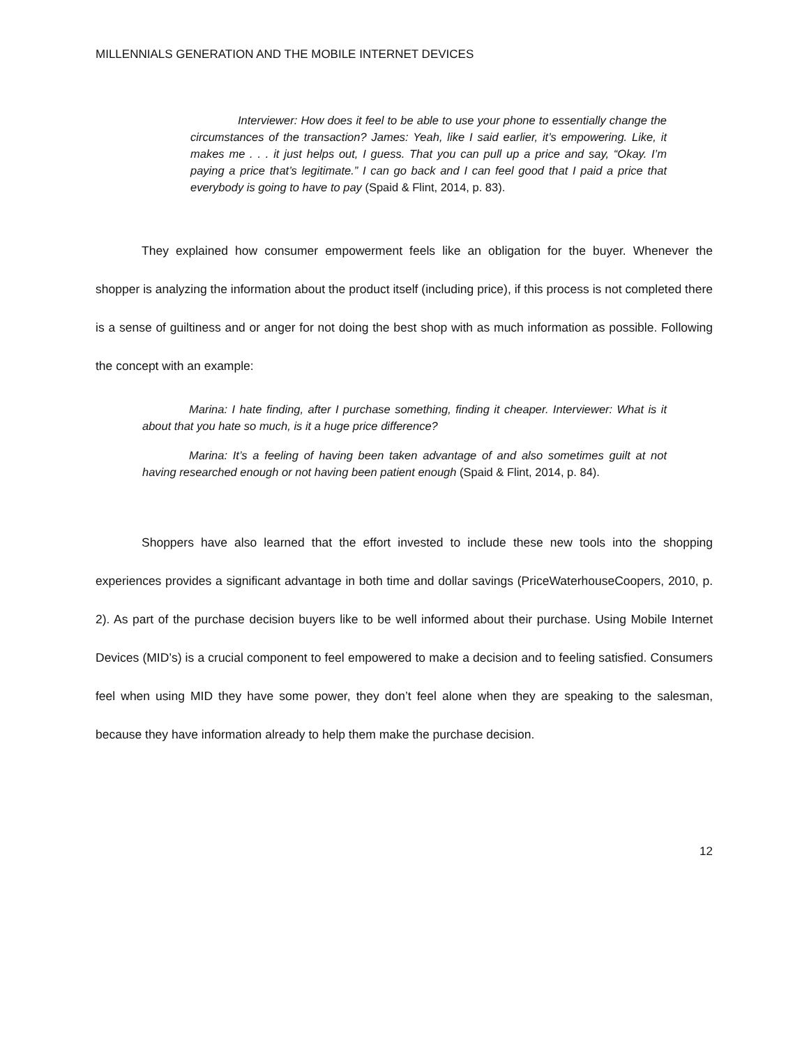MILLENNIALS GENERATION AND THE MOBILE INTERNET DEVICES
Interviewer: How does it feel to be able to use your phone to essentially change the circumstances of the transaction? James: Yeah, like I said earlier, it’s empowering. Like, it makes me . . . it just helps out, I guess. That you can pull up a price and say, “Okay. I’m paying a price that’s legitimate.” I can go back and I can feel good that I paid a price that everybody is going to have to pay (Spaid & Flint, 2014, p. 83).
They explained how consumer empowerment feels like an obligation for the buyer. Whenever the shopper is analyzing the information about the product itself (including price), if this process is not completed there is a sense of guiltiness and or anger for not doing the best shop with as much information as possible. Following the concept with an example:
Marina: I hate finding, after I purchase something, finding it cheaper. Interviewer: What is it about that you hate so much, is it a huge price difference?
Marina: It’s a feeling of having been taken advantage of and also sometimes guilt at not having researched enough or not having been patient enough (Spaid & Flint, 2014, p. 84).
Shoppers have also learned that the effort invested to include these new tools into the shopping experiences provides a significant advantage in both time and dollar savings (PriceWaterhouseCoopers, 2010, p. 2). As part of the purchase decision buyers like to be well informed about their purchase. Using Mobile Internet Devices (MID’s) is a crucial component to feel empowered to make a decision and to feeling satisfied. Consumers feel when using MID they have some power, they don’t feel alone when they are speaking to the salesman, because they have information already to help them make the purchase decision.
12